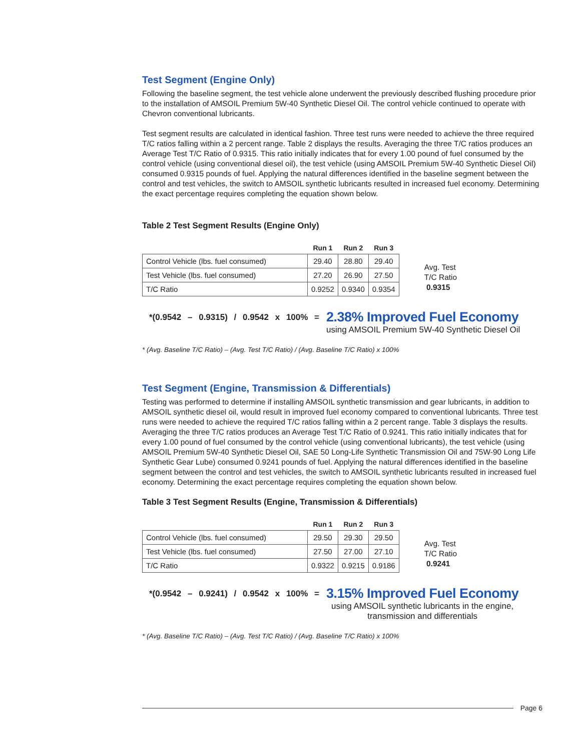Test Segment (Engine Only)
Following the baseline segment, the test vehicle alone underwent the previously described flushing procedure prior to the installation of AMSOIL Premium 5W-40 Synthetic Diesel Oil. The control vehicle continued to operate with Chevron conventional lubricants.
Test segment results are calculated in identical fashion. Three test runs were needed to achieve the three required T/C ratios falling within a 2 percent range. Table 2 displays the results. Averaging the three T/C ratios produces an Average Test T/C Ratio of 0.9315. This ratio initially indicates that for every 1.00 pound of fuel consumed by the control vehicle (using conventional diesel oil), the test vehicle (using AMSOIL Premium 5W-40 Synthetic Diesel Oil) consumed 0.9315 pounds of fuel. Applying the natural differences identified in the baseline segment between the control and test vehicles, the switch to AMSOIL synthetic lubricants resulted in increased fuel economy. Determining the exact percentage requires completing the equation shown below.
Table 2 Test Segment Results (Engine Only)
| | Run 1 | Run 2 | Run 3 |
| --- | --- | --- | --- |
| Control Vehicle (lbs. fuel consumed) | 29.40 | 28.80 | 29.40 |
| Test Vehicle (lbs. fuel consumed) | 27.20 | 26.90 | 27.50 |
| T/C Ratio | 0.9252 | 0.9340 | 0.9354 |
Avg. Test
T/C Ratio
0.9315
*(0.9542 – 0.9315) / 0.9542 x 100% =
2.38% Improved Fuel Economy
using AMSOIL Premium 5W-40 Synthetic Diesel Oil
* (Avg. Baseline T/C Ratio) – (Avg. Test T/C Ratio) / (Avg. Baseline T/C Ratio) x 100%
Test Segment (Engine, Transmission & Differentials)
Testing was performed to determine if installing AMSOIL synthetic transmission and gear lubricants, in addition to AMSOIL synthetic diesel oil, would result in improved fuel economy compared to conventional lubricants. Three test runs were needed to achieve the required T/C ratios falling within a 2 percent range. Table 3 displays the results. Averaging the three T/C ratios produces an Average Test T/C Ratio of 0.9241. This ratio initially indicates that for every 1.00 pound of fuel consumed by the control vehicle (using conventional lubricants), the test vehicle (using AMSOIL Premium 5W-40 Synthetic Diesel Oil, SAE 50 Long-Life Synthetic Transmission Oil and 75W-90 Long Life Synthetic Gear Lube) consumed 0.9241 pounds of fuel. Applying the natural differences identified in the baseline segment between the control and test vehicles, the switch to AMSOIL synthetic lubricants resulted in increased fuel economy. Determining the exact percentage requires completing the equation shown below.
Table 3 Test Segment Results (Engine, Transmission & Differentials)
| | Run 1 | Run 2 | Run 3 |
| --- | --- | --- | --- |
| Control Vehicle (lbs. fuel consumed) | 29.50 | 29.30 | 29.50 |
| Test Vehicle (lbs. fuel consumed) | 27.50 | 27.00 | 27.10 |
| T/C Ratio | 0.9322 | 0.9215 | 0.9186 |
Avg. Test
T/C Ratio
0.9241
*(0.9542 – 0.9241) / 0.9542 x 100% =
3.15% Improved Fuel Economy
using AMSOIL synthetic lubricants in the engine,
transmission and differentials
* (Avg. Baseline T/C Ratio) – (Avg. Test T/C Ratio) / (Avg. Baseline T/C Ratio) x 100%
Page 6